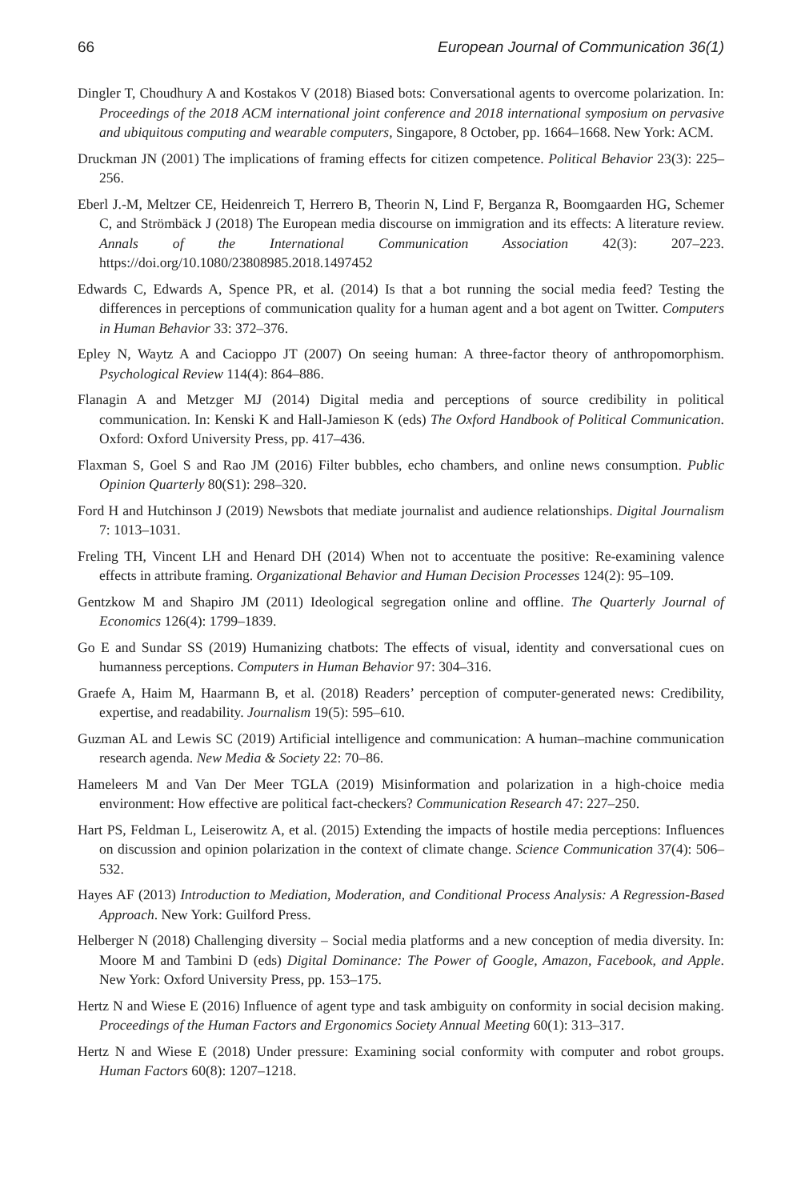66 European Journal of Communication 36(1)
Dingler T, Choudhury A and Kostakos V (2018) Biased bots: Conversational agents to overcome polarization. In: Proceedings of the 2018 ACM international joint conference and 2018 international symposium on pervasive and ubiquitous computing and wearable computers, Singapore, 8 October, pp. 1664–1668. New York: ACM.
Druckman JN (2001) The implications of framing effects for citizen competence. Political Behavior 23(3): 225–256.
Eberl J.-M, Meltzer CE, Heidenreich T, Herrero B, Theorin N, Lind F, Berganza R, Boomgaarden HG, Schemer C, and Strömbäck J (2018) The European media discourse on immigration and its effects: A literature review. Annals of the International Communication Association 42(3): 207–223. https://doi.org/10.1080/23808985.2018.1497452
Edwards C, Edwards A, Spence PR, et al. (2014) Is that a bot running the social media feed? Testing the differences in perceptions of communication quality for a human agent and a bot agent on Twitter. Computers in Human Behavior 33: 372–376.
Epley N, Waytz A and Cacioppo JT (2007) On seeing human: A three-factor theory of anthropomorphism. Psychological Review 114(4): 864–886.
Flanagin A and Metzger MJ (2014) Digital media and perceptions of source credibility in political communication. In: Kenski K and Hall-Jamieson K (eds) The Oxford Handbook of Political Communication. Oxford: Oxford University Press, pp. 417–436.
Flaxman S, Goel S and Rao JM (2016) Filter bubbles, echo chambers, and online news consumption. Public Opinion Quarterly 80(S1): 298–320.
Ford H and Hutchinson J (2019) Newsbots that mediate journalist and audience relationships. Digital Journalism 7: 1013–1031.
Freling TH, Vincent LH and Henard DH (2014) When not to accentuate the positive: Re-examining valence effects in attribute framing. Organizational Behavior and Human Decision Processes 124(2): 95–109.
Gentzkow M and Shapiro JM (2011) Ideological segregation online and offline. The Quarterly Journal of Economics 126(4): 1799–1839.
Go E and Sundar SS (2019) Humanizing chatbots: The effects of visual, identity and conversational cues on humanness perceptions. Computers in Human Behavior 97: 304–316.
Graefe A, Haim M, Haarmann B, et al. (2018) Readers’ perception of computer-generated news: Credibility, expertise, and readability. Journalism 19(5): 595–610.
Guzman AL and Lewis SC (2019) Artificial intelligence and communication: A human–machine communication research agenda. New Media & Society 22: 70–86.
Hameleers M and Van Der Meer TGLA (2019) Misinformation and polarization in a high-choice media environment: How effective are political fact-checkers? Communication Research 47: 227–250.
Hart PS, Feldman L, Leiserowitz A, et al. (2015) Extending the impacts of hostile media perceptions: Influences on discussion and opinion polarization in the context of climate change. Science Communication 37(4): 506–532.
Hayes AF (2013) Introduction to Mediation, Moderation, and Conditional Process Analysis: A Regression-Based Approach. New York: Guilford Press.
Helberger N (2018) Challenging diversity – Social media platforms and a new conception of media diversity. In: Moore M and Tambini D (eds) Digital Dominance: The Power of Google, Amazon, Facebook, and Apple. New York: Oxford University Press, pp. 153–175.
Hertz N and Wiese E (2016) Influence of agent type and task ambiguity on conformity in social decision making. Proceedings of the Human Factors and Ergonomics Society Annual Meeting 60(1): 313–317.
Hertz N and Wiese E (2018) Under pressure: Examining social conformity with computer and robot groups. Human Factors 60(8): 1207–1218.